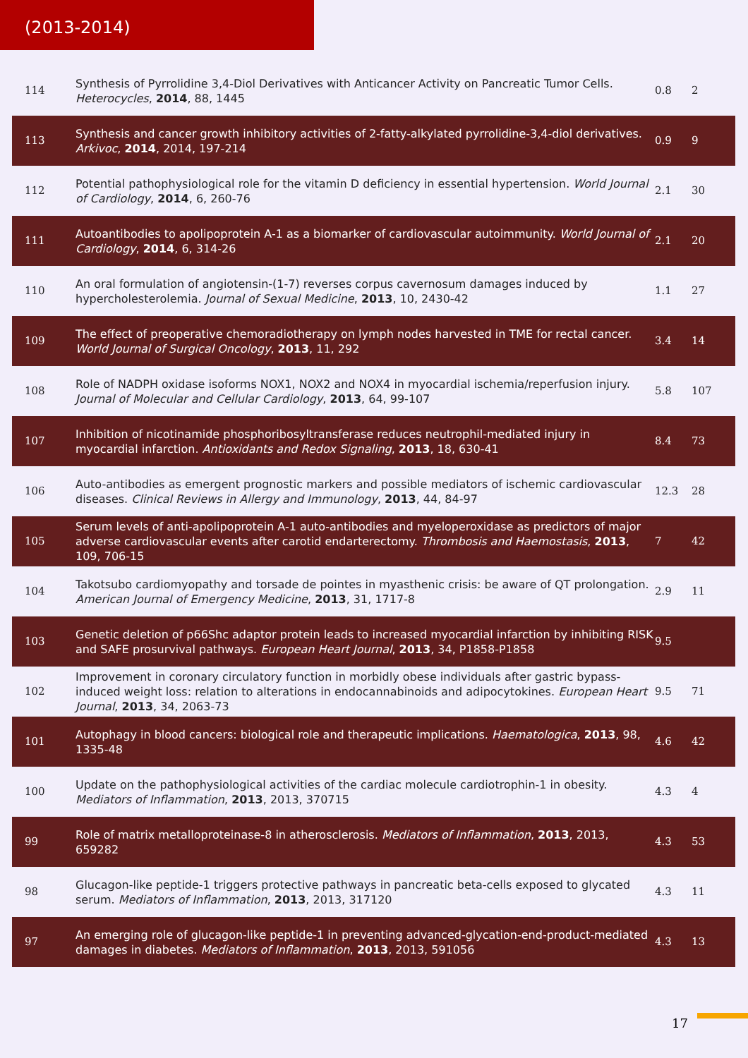(2013-2014)
| 114 | Synthesis of Pyrrolidine 3,4-Diol Derivatives with Anticancer Activity on Pancreatic Tumor Cells. Heterocycles , 2014 , 88, 1445 | 0.8 | 2 |
| 113 | Synthesis and cancer growth inhibitory activities of 2-fatty-alkylated pyrrolidine-3,4-diol derivatives. Arkivoc , 2014 , 2014, 197-214 | 0.9 | 9 |
| 112 | Potential pathophysiological role for the vitamin D deficiency in essential hypertension. World Journal of Cardiology , 2014 , 6, 260-76 | 2.1 | 30 |
| 111 | Autoantibodies to apolipoprotein A-1 as a biomarker of cardiovascular autoimmunity. World Journal of Cardiology , 2014 , 6, 314-26 | 2.1 | 20 |
| 110 | An oral formulation of angiotensin-(1-7) reverses corpus cavernosum damages induced by hypercholesterolemia. Journal of Sexual Medicine , 2013 , 10, 2430-42 | 1.1 | 27 |
| 109 | The effect of preoperative chemoradiotherapy on lymph nodes harvested in TME for rectal cancer. World Journal of Surgical Oncology , 2013 , 11, 292 | 3.4 | 14 |
| 108 | Role of NADPH oxidase isoforms NOX1, NOX2 and NOX4 in myocardial ischemia/reperfusion injury. Journal of Molecular and Cellular Cardiology , 2013 , 64, 99-107 | 5.8 | 107 |
| 107 | Inhibition of nicotinamide phosphoribosyltransferase reduces neutrophil-mediated injury in myocardial infarction. Antioxidants and Redox Signaling , 2013 , 18, 630-41 | 8.4 | 73 |
| 106 | Auto-antibodies as emergent prognostic markers and possible mediators of ischemic cardiovascular diseases. Clinical Reviews in Allergy and Immunology , 2013 , 44, 84-97 | 12.3 | 28 |
| 105 | Serum levels of anti-apolipoprotein A-1 auto-antibodies and myeloperoxidase as predictors of major adverse cardiovascular events after carotid endarterectomy. Thrombosis and Haemostasis , 2013 , 109, 706-15 | 7 | 42 |
| 104 | Takotsubo cardiomyopathy and torsade de pointes in myasthenic crisis: be aware of QT prolongation. American Journal of Emergency Medicine , 2013 , 31, 1717-8 | 2.9 | 11 |
| 103 | Genetic deletion of p66Shc adaptor protein leads to increased myocardial infarction by inhibiting RISK and SAFE prosurvival pathways. European Heart Journal , 2013 , 34, P1858-P1858 | 9.5 | |
| 102 | Improvement in coronary circulatory function in morbidly obese individuals after gastric bypass-induced weight loss: relation to alterations in endocannabinoids and adipocytokines. European Heart Journal , 2013 , 34, 2063-73 | 9.5 | 71 |
| 101 | Autophagy in blood cancers: biological role and therapeutic implications. Haematologica , 2013 , 98, 1335-48 | 4.6 | 42 |
| 100 | Update on the pathophysiological activities of the cardiac molecule cardiotrophin-1 in obesity. Mediators of Inflammation , 2013 , 2013, 370715 | 4.3 | 4 |
| 99 | Role of matrix metalloproteinase-8 in atherosclerosis. Mediators of Inflammation , 2013 , 2013, 659282 | 4.3 | 53 |
| 98 | Glucagon-like peptide-1 triggers protective pathways in pancreatic beta-cells exposed to glycated serum. Mediators of Inflammation , 2013 , 2013, 317120 | 4.3 | 11 |
| 97 | An emerging role of glucagon-like peptide-1 in preventing advanced-glycation-end-product-mediated damages in diabetes. Mediators of Inflammation , 2013 , 2013, 591056 | 4.3 | 13 |
17